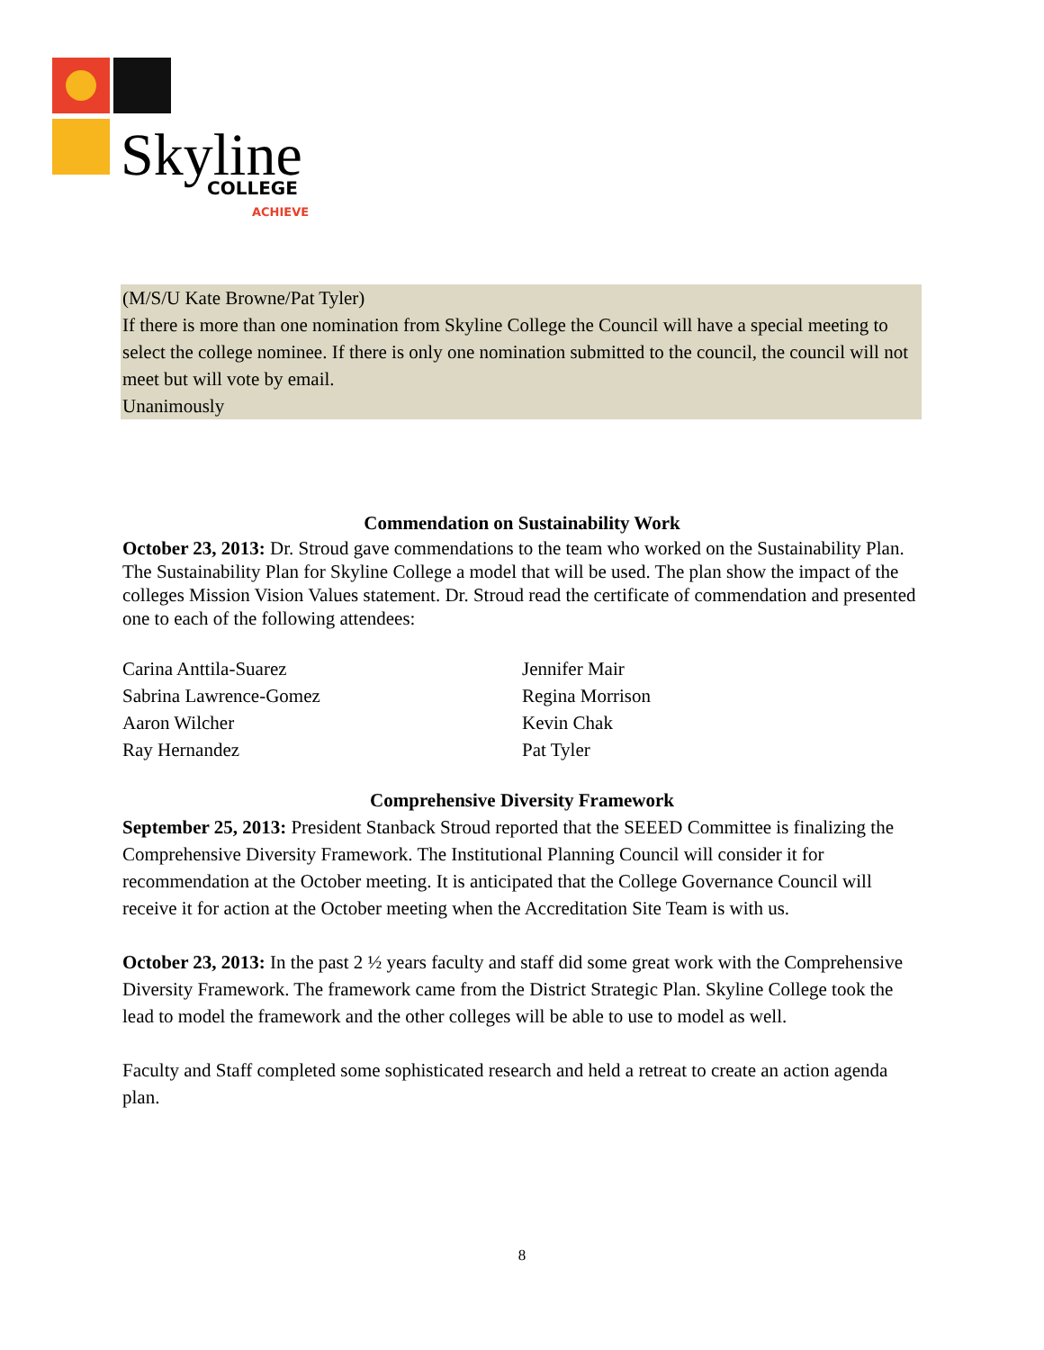Skyline
COLLEGE
ACHIEVE
(M/S/U Kate Browne/Pat Tyler)
If there is more than one nomination from Skyline College the Council will have a special meeting to select the college nominee. If there is only one nomination submitted to the council, the council will not meet but will vote by email.
Unanimously
Commendation on Sustainability Work
October 23, 2013: Dr. Stroud gave commendations to the team who worked on the Sustainability Plan. The Sustainability Plan for Skyline College a model that will be used. The plan show the impact of the colleges Mission Vision Values statement. Dr. Stroud read the certificate of commendation and presented one to each of the following attendees:
Carina Anttila-Suarez
Sabrina Lawrence-Gomez
Aaron Wilcher
Ray Hernandez
Jennifer Mair
Regina Morrison
Kevin Chak
Pat Tyler
Comprehensive Diversity Framework
September 25, 2013: President Stanback Stroud reported that the SEEED Committee is finalizing the Comprehensive Diversity Framework. The Institutional Planning Council will consider it for recommendation at the October meeting. It is anticipated that the College Governance Council will receive it for action at the October meeting when the Accreditation Site Team is with us.
October 23, 2013: In the past 2 ½ years faculty and staff did some great work with the Comprehensive Diversity Framework. The framework came from the District Strategic Plan. Skyline College took the lead to model the framework and the other colleges will be able to use to model as well.
Faculty and Staff completed some sophisticated research and held a retreat to create an action agenda plan.
8